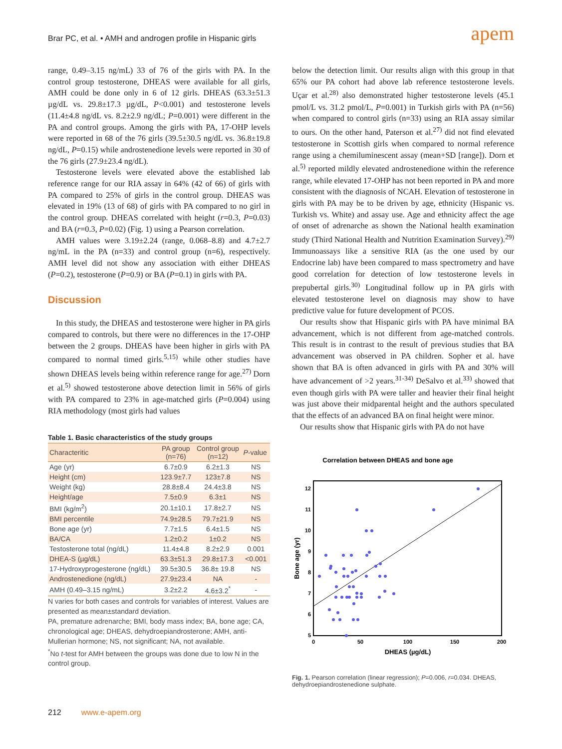Brar PC, et al. • AMH and androgen profile in Hispanic girls
apem
range, 0.49–3.15 ng/mL) 33 of 76 of the girls with PA. In the control group testosterone, DHEAS were available for all girls, AMH could be done only in 6 of 12 girls. DHEAS (63.3±51.3 µg/dL vs. 29.8±17.3 µg/dL, P<0.001) and testosterone levels (11.4±4.8 ng/dL vs. 8.2±2.9 ng/dL; P=0.001) were different in the PA and control groups. Among the girls with PA, 17-OHP levels were reported in 68 of the 76 girls (39.5±30.5 ng/dL vs. 36.8±19.8 ng/dL, P=0.15) while androstenedione levels were reported in 30 of the 76 girls (27.9±23.4 ng/dL).
Testosterone levels were elevated above the established lab reference range for our RIA assay in 64% (42 of 66) of girls with PA compared to 25% of girls in the control group. DHEAS was elevated in 19% (13 of 68) of girls with PA compared to no girl in the control group. DHEAS correlated with height (r=0.3, P=0.03) and BA (r=0.3, P=0.02) (Fig. 1) using a Pearson correlation.
AMH values were 3.19±2.24 (range, 0.068–8.8) and 4.7±2.7 ng/mL in the PA (n=33) and control group (n=6), respectively. AMH level did not show any association with either DHEAS (P=0.2), testosterone (P=0.9) or BA (P=0.1) in girls with PA.
Discussion
In this study, the DHEAS and testosterone were higher in PA girls compared to controls, but there were no differences in the 17-OHP between the 2 groups. DHEAS have been higher in girls with PA compared to normal timed girls.<sup>5,15)</sup> while other studies have shown DHEAS levels being within reference range for age.<sup>27)</sup> Dorn et al.<sup>5)</sup> showed testosterone above detection limit in 56% of girls with PA compared to 23% in age-matched girls (P=0.004) using RIA methodology (most girls had values
Table 1. Basic characteristics of the study groups
| Characteritic | PA group (n=76) | Control group (n=12) | P -value |
| --- | --- | --- | --- |
| Age (yr) | 6.7±0.9 | 6.2±1.3 | NS |
| Height (cm) | 123.9±7.7 | 123±7.8 | NS |
| Weight (kg) | 28.8±8.4 | 24.4±3.8 | NS |
| Height/age | 7.5±0.9 | 6.3±1 | NS |
| BMI (kg/m<sup>2</sup>) | 20.1±10.1 | 17.8±2.7 | NS |
| BMI percentile | 74.9±28.5 | 79.7±21.9 | NS |
| Bone age (yr) | 7.7±1.5 | 6.4±1.5 | NS |
| BA/CA | 1.2±0.2 | 1±0.2 | NS |
| Testosterone total (ng/dL) | 11.4±4.8 | 8.2±2.9 | 0.001 |
| DHEA-S (µg/dL) | 63.3±51.3 | 29.8±17.3 | <0.001 |
| 17-Hydroxyprogesterone (ng/dL) | 39.5±30.5 | 36.8± 19.8 | NS |
| Androstenedione (ng/dL) | 27.9±23.4 | NA | - |
| AMH (0.49–3.15 ng/mL) | 3.2±2.2 | 4.6±3.2<sup>*</sup> | - |
N varies for both cases and controls for variables of interest. Values are presented as mean±standard deviation.
PA, premature adrenarche; BMI, body mass index; BA, bone age; CA, chronological age; DHEAS, dehydroepiandrosterone; AMH, anti-Mullerian hormone; NS, not significant; NA, not available.
<sup>*</sup> No t-test for AMH between the groups was done due to low N in the control group.
below the detection limit. Our results align with this group in that 65% our PA cohort had above lab reference testosterone levels. Uçar et al.<sup>28)</sup> also demonstrated higher testosterone levels (45.1 pmol/L vs. 31.2 pmol/L, P=0.001) in Turkish girls with PA (n=56) when compared to control girls (n=33) using an RIA assay similar to ours. On the other hand, Paterson et al.<sup>27)</sup> did not find elevated testosterone in Scottish girls when compared to normal reference range using a chemiluminescent assay (mean+SD [range]). Dorn et al.<sup>5)</sup> reported mildly elevated androstenedione within the reference range, while elevated 17-OHP has not been reported in PA and more consistent with the diagnosis of NCAH. Elevation of testosterone in girls with PA may be to be driven by age, ethnicity (Hispanic vs. Turkish vs. White) and assay use. Age and ethnicity affect the age of onset of adrenarche as shown the National health examination study (Third National Health and Nutrition Examination Survey).<sup>29)</sup> Immunoassays like a sensitive RIA (as the one used by our Endocrine lab) have been compared to mass spectrometry and have good correlation for detection of low testosterone levels in prepubertal girls.<sup>30)</sup> Longitudinal follow up in PA girls with elevated testosterone level on diagnosis may show to have predictive value for future development of PCOS.
Our results show that Hispanic girls with PA have minimal BA advancement, which is not different from age-matched controls. This result is in contrast to the result of previous studies that BA advancement was observed in PA children. Sopher et al. have shown that BA is often advanced in girls with PA and 30% will have advancement of >2 years.<sup>31-34)</sup> DeSalvo et al.<sup>33)</sup> showed that even though girls with PA were taller and heavier their final height was just above their midparental height and the authors speculated that the effects of an advanced BA on final height were minor.
Our results show that Hispanic girls with PA do not have
Correlation between DHEAS and bone age
12
11
10
9
8
7
6
5
0
50
100
150
200
DHEAS (µg/dL)
Bone age (yr)
Fig. 1. Pearson correlation (linear regression); P=0.006, r=0.034. DHEAS, dehydroepiandrostenedione sulphate.
212 www.e-apem.org